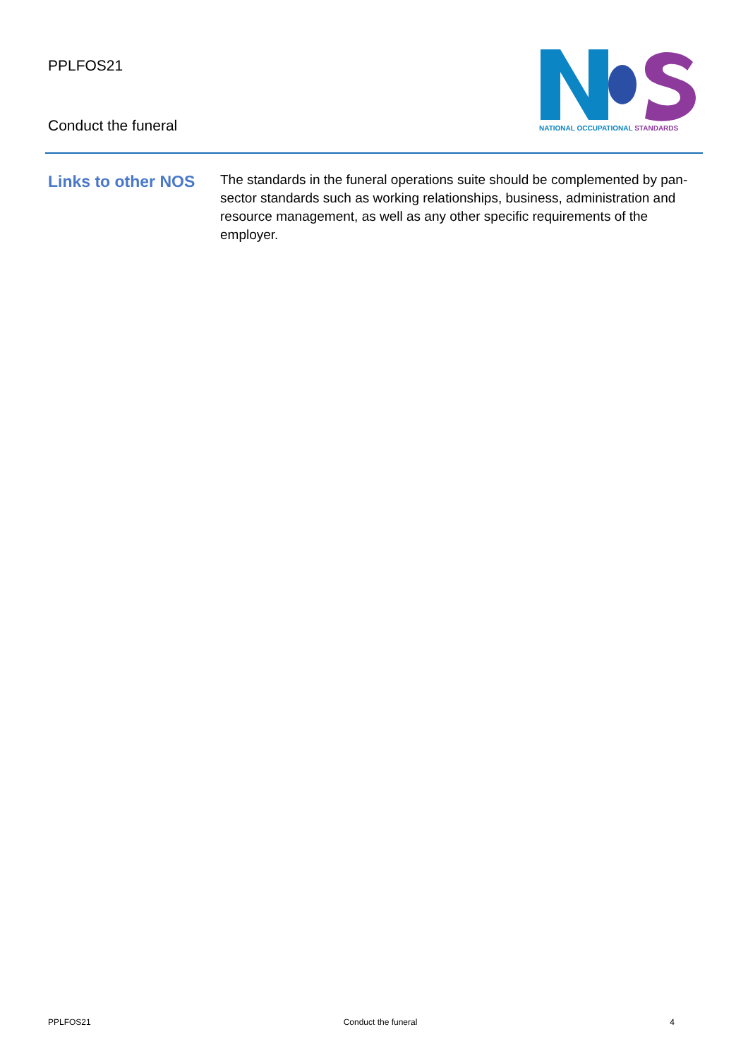PPLFOS21
Conduct the funeral
NATIONAL OCCUPATIONAL STANDARDS
Links to other NOS
The standards in the funeral operations suite should be complemented by pan-sector standards such as working relationships, business, administration and resource management, as well as any other specific requirements of the employer.
PPLFOS21 Conduct the funeral 4